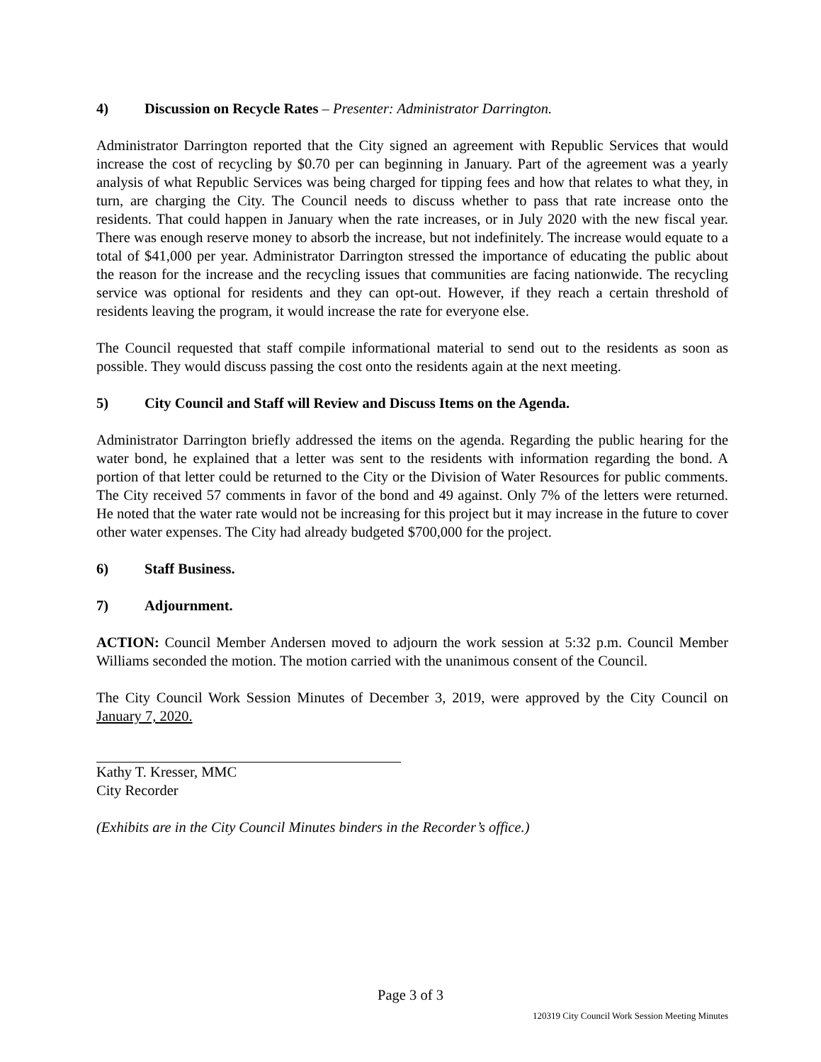4) Discussion on Recycle Rates – Presenter: Administrator Darrington.
Administrator Darrington reported that the City signed an agreement with Republic Services that would increase the cost of recycling by $0.70 per can beginning in January. Part of the agreement was a yearly analysis of what Republic Services was being charged for tipping fees and how that relates to what they, in turn, are charging the City. The Council needs to discuss whether to pass that rate increase onto the residents. That could happen in January when the rate increases, or in July 2020 with the new fiscal year. There was enough reserve money to absorb the increase, but not indefinitely. The increase would equate to a total of $41,000 per year. Administrator Darrington stressed the importance of educating the public about the reason for the increase and the recycling issues that communities are facing nationwide. The recycling service was optional for residents and they can opt-out. However, if they reach a certain threshold of residents leaving the program, it would increase the rate for everyone else.
The Council requested that staff compile informational material to send out to the residents as soon as possible. They would discuss passing the cost onto the residents again at the next meeting.
5) City Council and Staff will Review and Discuss Items on the Agenda.
Administrator Darrington briefly addressed the items on the agenda. Regarding the public hearing for the water bond, he explained that a letter was sent to the residents with information regarding the bond. A portion of that letter could be returned to the City or the Division of Water Resources for public comments. The City received 57 comments in favor of the bond and 49 against. Only 7% of the letters were returned. He noted that the water rate would not be increasing for this project but it may increase in the future to cover other water expenses. The City had already budgeted $700,000 for the project.
6) Staff Business.
7) Adjournment.
ACTION: Council Member Andersen moved to adjourn the work session at 5:32 p.m. Council Member Williams seconded the motion. The motion carried with the unanimous consent of the Council.
The City Council Work Session Minutes of December 3, 2019, were approved by the City Council on January 7, 2020.
Kathy T. Kresser, MMC
City Recorder
(Exhibits are in the City Council Minutes binders in the Recorder’s office.)
Page 3 of 3
120319 City Council Work Session Meeting Minutes